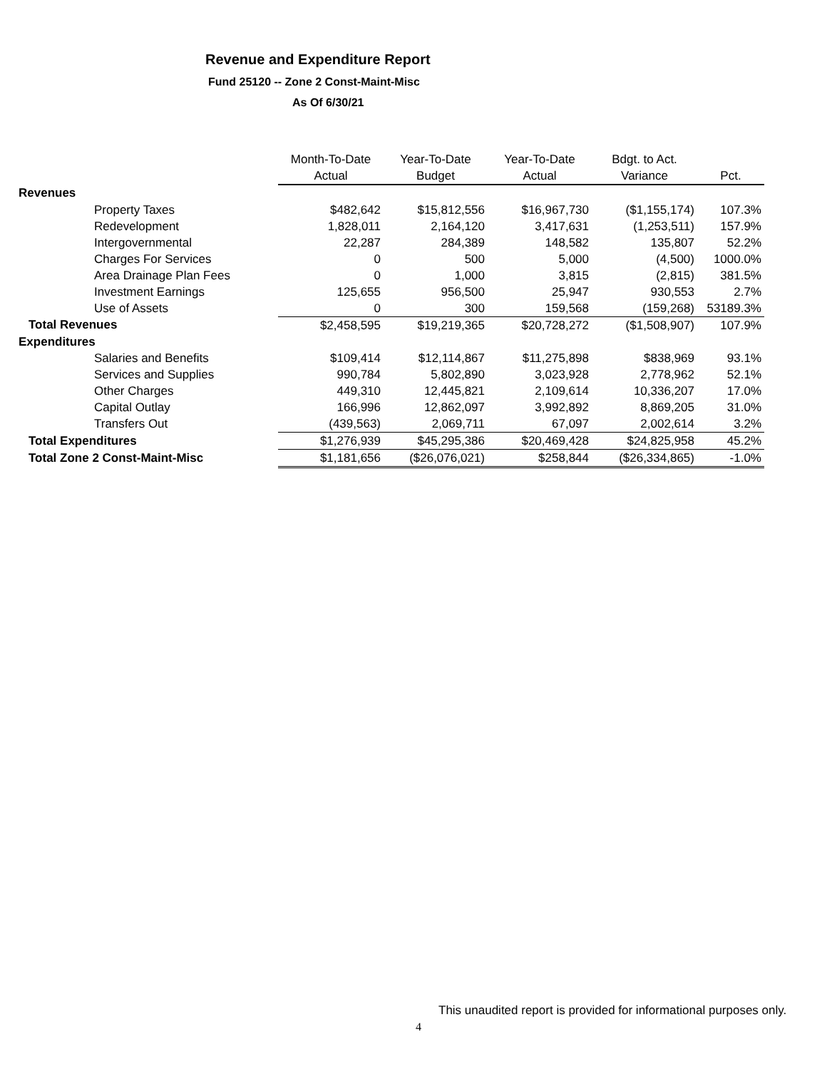Revenue and Expenditure Report
Fund 25120 -- Zone 2 Const-Maint-Misc
As Of 6/30/21
| | Month-To-Date | Year-To-Date | Year-To-Date | Bdgt. to Act. | |
| --- | --- | --- | --- | --- | --- |
| | Actual | Budget | Actual | Variance | Pct. |
| Revenues | | | | | |
| Property Taxes | $482,642 | $15,812,556 | $16,967,730 | ($1,155,174) | 107.3% |
| Redevelopment | 1,828,011 | 2,164,120 | 3,417,631 | (1,253,511) | 157.9% |
| Intergovernmental | 22,287 | 284,389 | 148,582 | 135,807 | 52.2% |
| Charges For Services | 0 | 500 | 5,000 | (4,500) | 1000.0% |
| Area Drainage Plan Fees | 0 | 1,000 | 3,815 | (2,815) | 381.5% |
| Investment Earnings | 125,655 | 956,500 | 25,947 | 930,553 | 2.7% |
| Use of Assets | 0 | 300 | 159,568 | (159,268) | 53189.3% |
| Total Revenues | $2,458,595 | $19,219,365 | $20,728,272 | ($1,508,907) | 107.9% |
| Expenditures | | | | | |
| Salaries and Benefits | $109,414 | $12,114,867 | $11,275,898 | $838,969 | 93.1% |
| Services and Supplies | 990,784 | 5,802,890 | 3,023,928 | 2,778,962 | 52.1% |
| Other Charges | 449,310 | 12,445,821 | 2,109,614 | 10,336,207 | 17.0% |
| Capital Outlay | 166,996 | 12,862,097 | 3,992,892 | 8,869,205 | 31.0% |
| Transfers Out | (439,563) | 2,069,711 | 67,097 | 2,002,614 | 3.2% |
| Total Expenditures | $1,276,939 | $45,295,386 | $20,469,428 | $24,825,958 | 45.2% |
| Total Zone 2 Const-Maint-Misc | $1,181,656 | ($26,076,021) | $258,844 | ($26,334,865) | -1.0% |
This unaudited report is provided for informational purposes only.
4